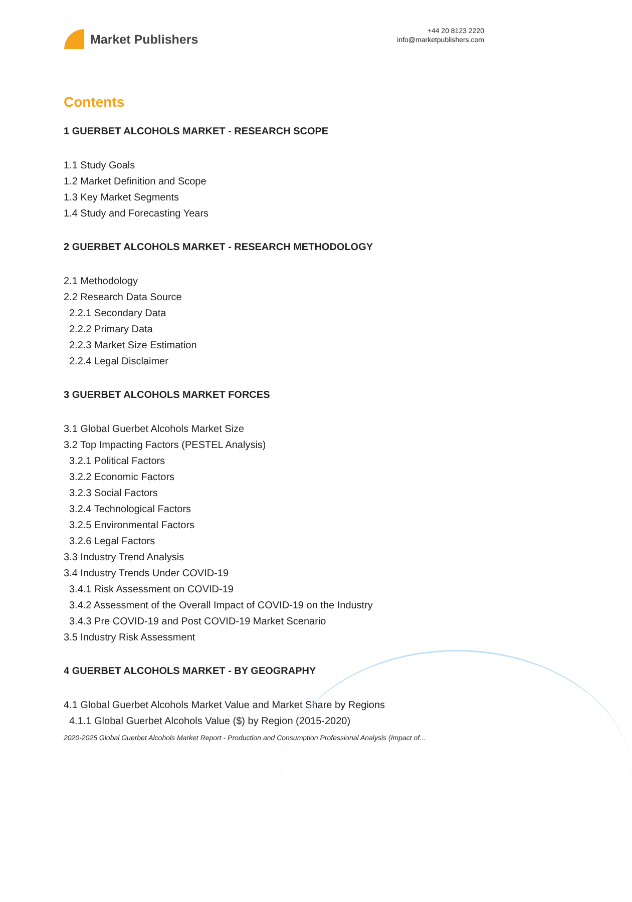Market Publishers
+44 20 8123 2220
info@marketpublishers.com
Contents
1 GUERBET ALCOHOLS MARKET - RESEARCH SCOPE
1.1 Study Goals
1.2 Market Definition and Scope
1.3 Key Market Segments
1.4 Study and Forecasting Years
2 GUERBET ALCOHOLS MARKET - RESEARCH METHODOLOGY
2.1 Methodology
2.2 Research Data Source
2.2.1 Secondary Data
2.2.2 Primary Data
2.2.3 Market Size Estimation
2.2.4 Legal Disclaimer
3 GUERBET ALCOHOLS MARKET FORCES
3.1 Global Guerbet Alcohols Market Size
3.2 Top Impacting Factors (PESTEL Analysis)
3.2.1 Political Factors
3.2.2 Economic Factors
3.2.3 Social Factors
3.2.4 Technological Factors
3.2.5 Environmental Factors
3.2.6 Legal Factors
3.3 Industry Trend Analysis
3.4 Industry Trends Under COVID-19
3.4.1 Risk Assessment on COVID-19
3.4.2 Assessment of the Overall Impact of COVID-19 on the Industry
3.4.3 Pre COVID-19 and Post COVID-19 Market Scenario
3.5 Industry Risk Assessment
4 GUERBET ALCOHOLS MARKET - BY GEOGRAPHY
4.1 Global Guerbet Alcohols Market Value and Market Share by Regions
4.1.1 Global Guerbet Alcohols Value ($) by Region (2015-2020)
2020-2025 Global Guerbet Alcohols Market Report - Production and Consumption Professional Analysis (Impact of...